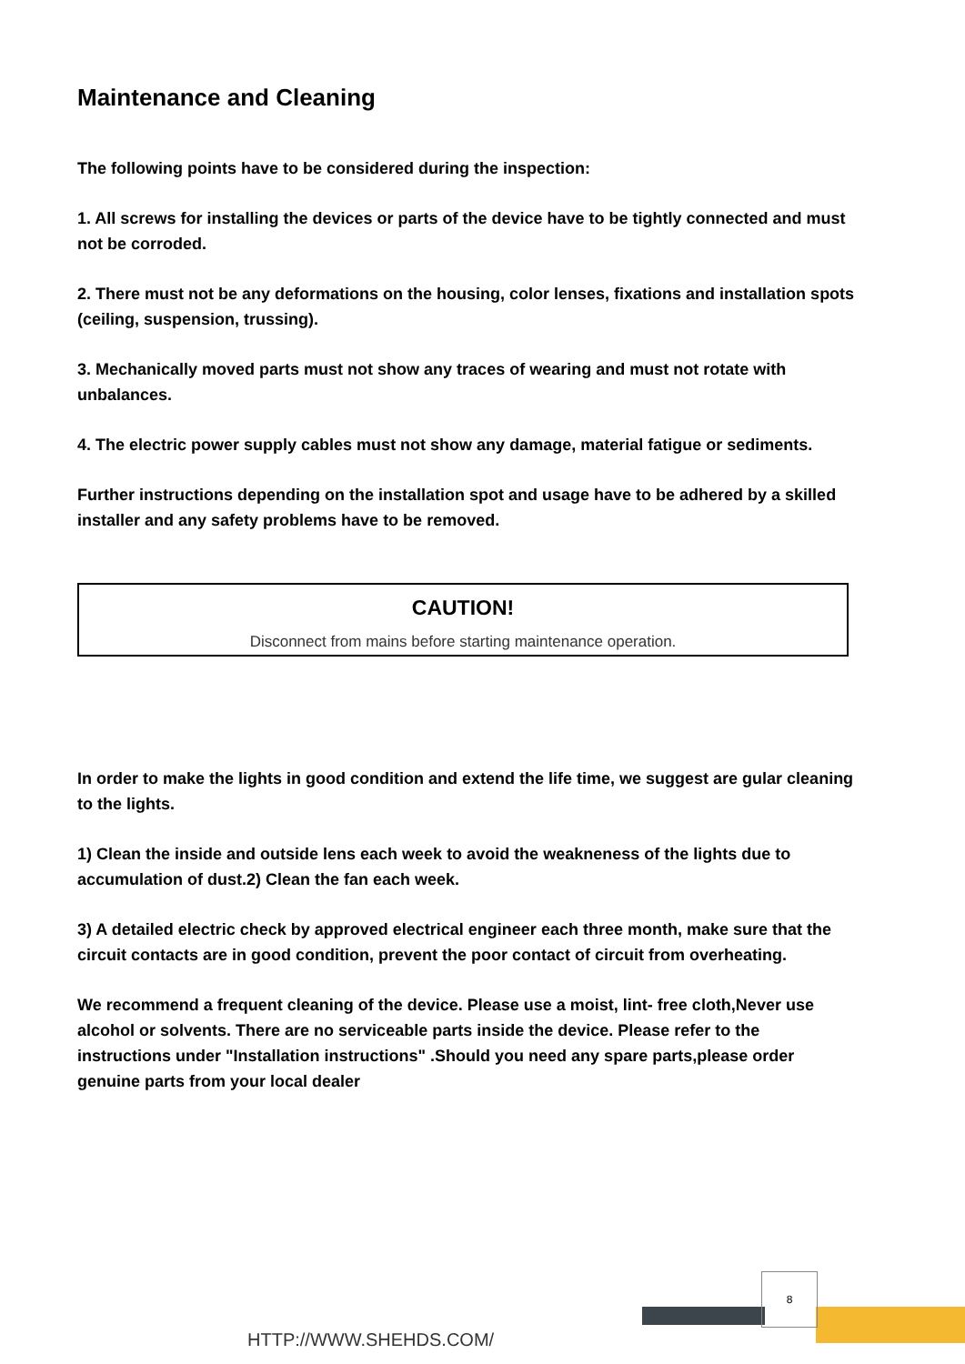Maintenance and Cleaning
The following points have to be considered during the inspection:
1. All screws for installing the devices or parts of the device have to be tightly connected and must not be corroded.
2. There must not be any deformations on the housing, color lenses, fixations and installation spots (ceiling, suspension, trussing).
3. Mechanically moved parts must not show any traces of wearing and must not rotate with unbalances.
4. The electric power supply cables must not show any damage, material fatigue or sediments.
Further instructions depending on the installation spot and usage have to be adhered by a skilled installer and any safety problems have to be removed.
CAUTION!
Disconnect from mains before starting maintenance operation.
In order to make the lights in good condition and extend the life time, we suggest are gular cleaning to the lights.
1) Clean the inside and outside lens each week to avoid the weakneness of the lights due to accumulation of dust.2) Clean the fan each week.
3) A detailed electric check by approved electrical engineer each three month, make sure that the circuit contacts are in good condition, prevent the poor contact of circuit from overheating.
We recommend a frequent cleaning of the device. Please use a moist, lint- free cloth,Never use alcohol or solvents. There are no serviceable parts inside the device. Please refer to the instructions under "Installation instructions" .Should you need any spare parts,please order genuine parts from your local dealer
8
HTTP://WWW.SHEHDS.COM/